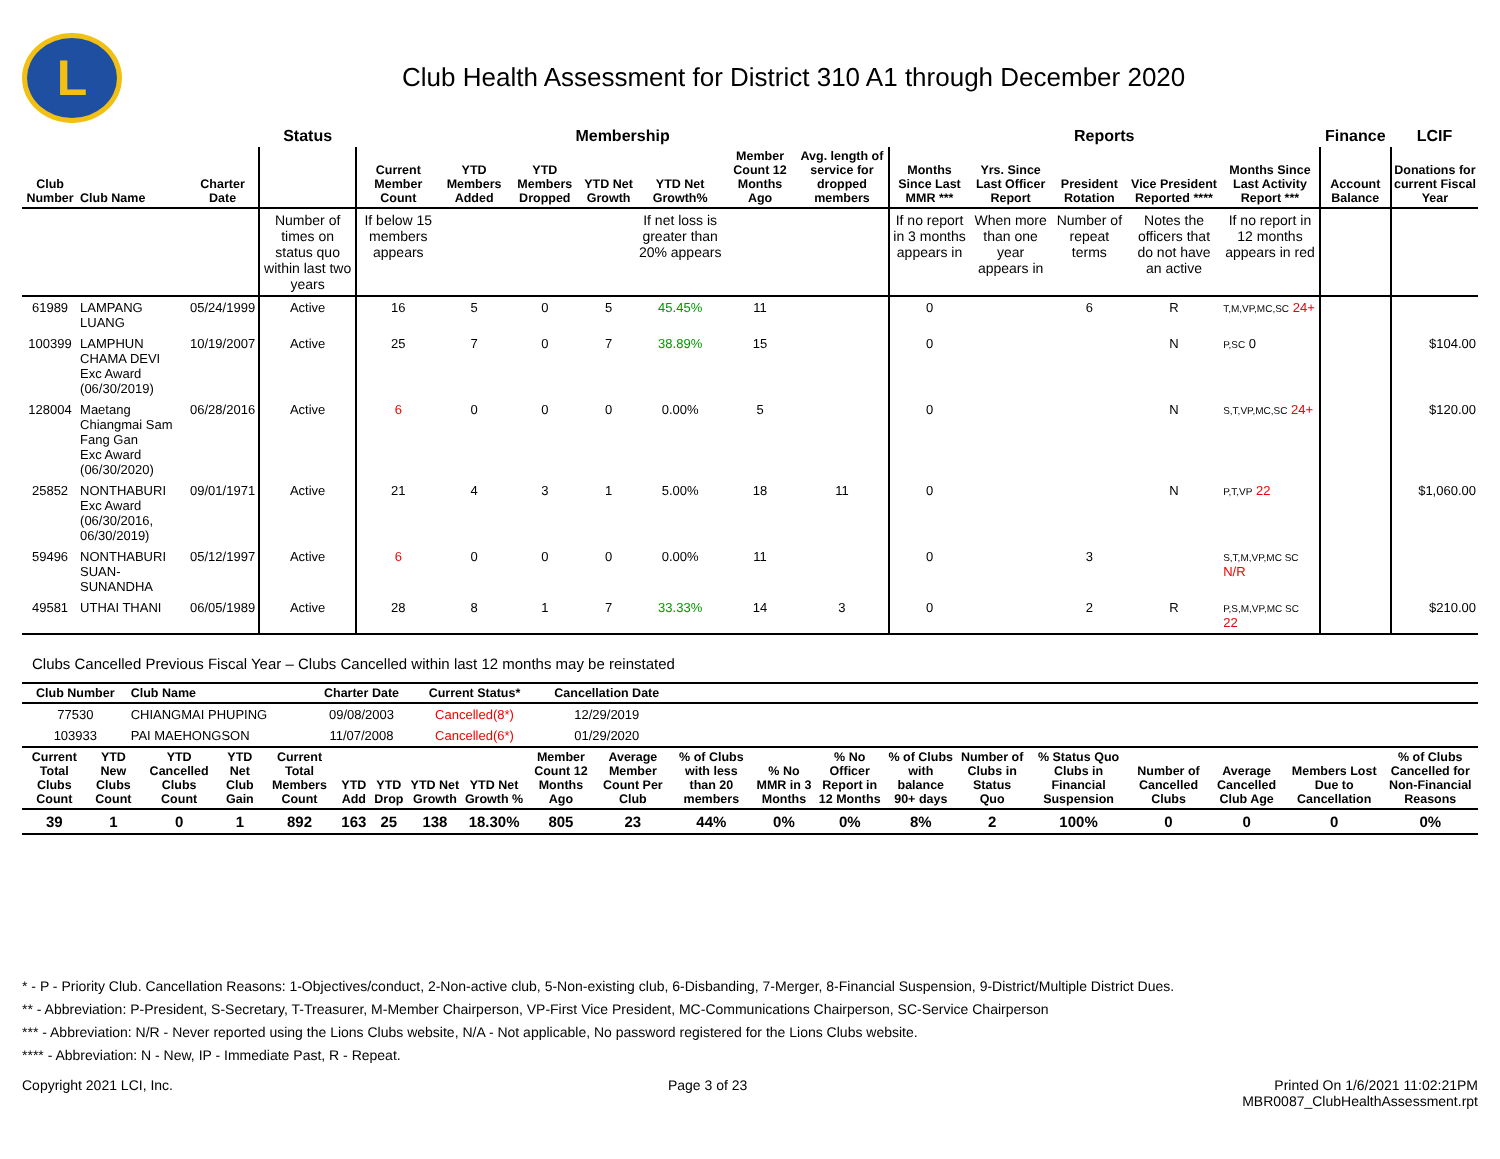L
Club Health Assessment for District 310 A1 through December 2020
| | | | Status | Membership | | | | | | | Reports | | | | | Finance | LCIF |
| --- | --- | --- | --- | --- | --- | --- | --- | --- | --- | --- | --- | --- | --- | --- | --- | --- | --- |
| Club Number | Club Name | Charter Date | | Current Member Count | YTD Members Added | YTD Members Dropped | YTD Net Growth | YTD Net Growth% | Member Count 12 Months Ago | Avg. length of service for dropped members | Months Since Last MMR *** | Yrs. Since Last Officer Report | President Rotation | Vice President Reported **** | Months Since Last Activity Report *** | Account Balance | Donations for current Fiscal Year |
| | | | Number of times on status quo within last two years | If below 15 members appears | | | | If net loss is greater than 20% appears | | | If no report in 3 months appears in | When more than one year appears in | Number of repeat terms | Notes the officers that do not have an active | If no report in 12 months appears in red | | |
| 61989 | LAMPANG LUANG | 05/24/1999 | Active | 16 | 5 | 0 | 5 | 45.45% | 11 | | 0 | | 6 | R | T,M,VP,MC,SC 24+ | | |
| 100399 | LAMPHUN CHAMA DEVI Exc Award (06/30/2019) | 10/19/2007 | Active | 25 | 7 | 0 | 7 | 38.89% | 15 | | 0 | | | N | P,SC 0 | | $104.00 |
| 128004 | Maetang Chiangmai Sam Fang Gan Exc Award (06/30/2020) | 06/28/2016 | Active | 6 | 0 | 0 | 0 | 0.00% | 5 | | 0 | | | N | S,T,VP,MC,SC 24+ | | $120.00 |
| 25852 | NONTHABURI Exc Award (06/30/2016, 06/30/2019) | 09/01/1971 | Active | 21 | 4 | 3 | 1 | 5.00% | 18 | 11 | 0 | | | N | P,T,VP 22 | | $1,060.00 |
| 59496 | NONTHABURI SUAN-SUNANDHA | 05/12/1997 | Active | 6 | 0 | 0 | 0 | 0.00% | 11 | | 0 | | 3 | | S,T,M,VP,MC SC N/R | | |
| 49581 | UTHAI THANI | 06/05/1989 | Active | 28 | 8 | 1 | 7 | 33.33% | 14 | 3 | 0 | | 2 | R | P,S,M,VP,MC SC 22 | | $210.00 |
Clubs Cancelled Previous Fiscal Year – Clubs Cancelled within last 12 months may be reinstated
| Club Number | Club Name | Charter Date | Current Status* | Cancellation Date | |
| --- | --- | --- | --- | --- | --- |
| 77530 | CHIANGMAI PHUPING | 09/08/2003 | Cancelled(8*) | 12/29/2019 | |
| 103933 | PAI MAEHONGSON | 11/07/2008 | Cancelled(6*) | 01/29/2020 | |
| Current Total Clubs Count | YTD New Clubs Count | YTD Cancelled Clubs Count | YTD Net Club Gain | Current Total Members Count | YTD Add | YTD Drop | YTD Net Growth | YTD Net Growth % | Member Count 12 Months Ago | Average Member Count Per Club | % of Clubs with less than 20 members | % No MMR in 3 Months | % No Officer Report in 12 Months | % of Clubs with balance 90+ days | Number of Clubs in Status Quo | % Status Quo Clubs in Financial Suspension | Number of Cancelled Clubs | Average Cancelled Club Age | Members Lost Due to Cancellation | % of Clubs Cancelled for Non-Financial Reasons |
| --- | --- | --- | --- | --- | --- | --- | --- | --- | --- | --- | --- | --- | --- | --- | --- | --- | --- | --- | --- | --- |
| 39 | 1 | 0 | 1 | 892 | 163 | 25 | 138 | 18.30% | 805 | 23 | 44% | 0% | 0% | 8% | 2 | 100% | 0 | 0 | 0 | 0% |
* - P - Priority Club. Cancellation Reasons: 1-Objectives/conduct, 2-Non-active club, 5-Non-existing club, 6-Disbanding, 7-Merger, 8-Financial Suspension, 9-District/Multiple District Dues.
** - Abbreviation: P-President, S-Secretary, T-Treasurer, M-Member Chairperson, VP-First Vice President, MC-Communications Chairperson, SC-Service Chairperson
*** - Abbreviation: N/R - Never reported using the Lions Clubs website, N/A - Not applicable, No password registered for the Lions Clubs website.
**** - Abbreviation: N - New, IP - Immediate Past, R - Repeat.
Copyright 2021 LCI, Inc. Page 3 of 23 Printed On 1/6/2021 11:02:21PM
MBR0087_ClubHealthAssessment.rpt